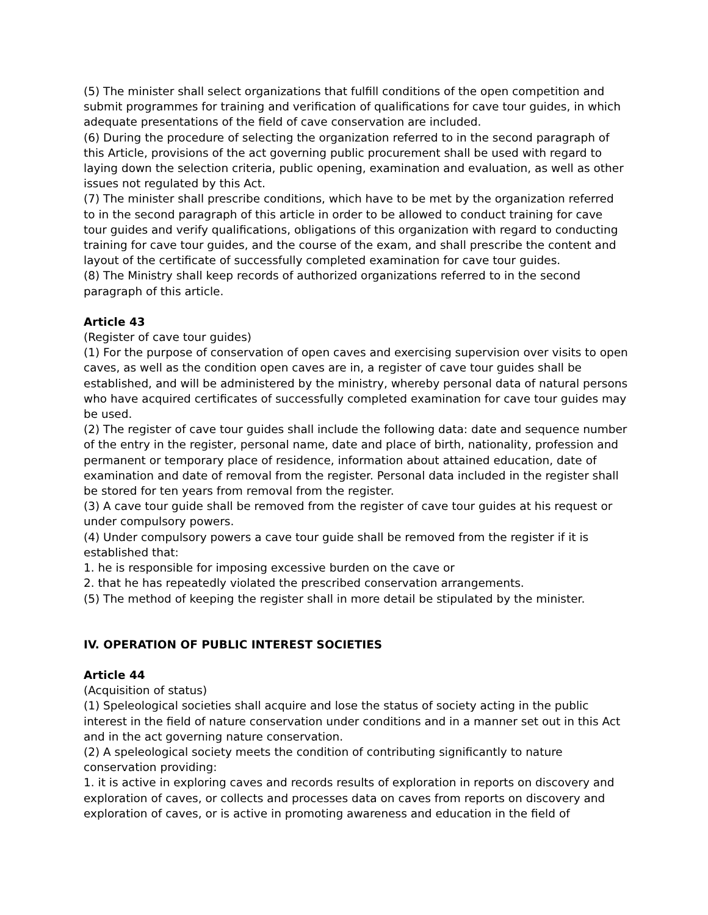(5) The minister shall select organizations that fulfill conditions of the open competition and submit programmes for training and verification of qualifications for cave tour guides, in which adequate presentations of the field of cave conservation are included.
(6) During the procedure of selecting the organization referred to in the second paragraph of this Article, provisions of the act governing public procurement shall be used with regard to laying down the selection criteria, public opening, examination and evaluation, as well as other issues not regulated by this Act.
(7) The minister shall prescribe conditions, which have to be met by the organization referred to in the second paragraph of this article in order to be allowed to conduct training for cave tour guides and verify qualifications, obligations of this organization with regard to conducting training for cave tour guides, and the course of the exam, and shall prescribe the content and layout of the certificate of successfully completed examination for cave tour guides.
(8) The Ministry shall keep records of authorized organizations referred to in the second paragraph of this article.
Article 43
(Register of cave tour guides)
(1) For the purpose of conservation of open caves and exercising supervision over visits to open caves, as well as the condition open caves are in, a register of cave tour guides shall be established, and will be administered by the ministry, whereby personal data of natural persons who have acquired certificates of successfully completed examination for cave tour guides may be used.
(2) The register of cave tour guides shall include the following data: date and sequence number of the entry in the register, personal name, date and place of birth, nationality, profession and permanent or temporary place of residence, information about attained education, date of examination and date of removal from the register. Personal data included in the register shall be stored for ten years from removal from the register.
(3) A cave tour guide shall be removed from the register of cave tour guides at his request or under compulsory powers.
(4) Under compulsory powers a cave tour guide shall be removed from the register if it is established that:
1. he is responsible for imposing excessive burden on the cave or
2. that he has repeatedly violated the prescribed conservation arrangements.
(5) The method of keeping the register shall in more detail be stipulated by the minister.
IV. OPERATION OF PUBLIC INTEREST SOCIETIES
Article 44
(Acquisition of status)
(1) Speleological societies shall acquire and lose the status of society acting in the public interest in the field of nature conservation under conditions and in a manner set out in this Act and in the act governing nature conservation.
(2) A speleological society meets the condition of contributing significantly to nature conservation providing:
1. it is active in exploring caves and records results of exploration in reports on discovery and exploration of caves, or collects and processes data on caves from reports on discovery and exploration of caves, or is active in promoting awareness and education in the field of